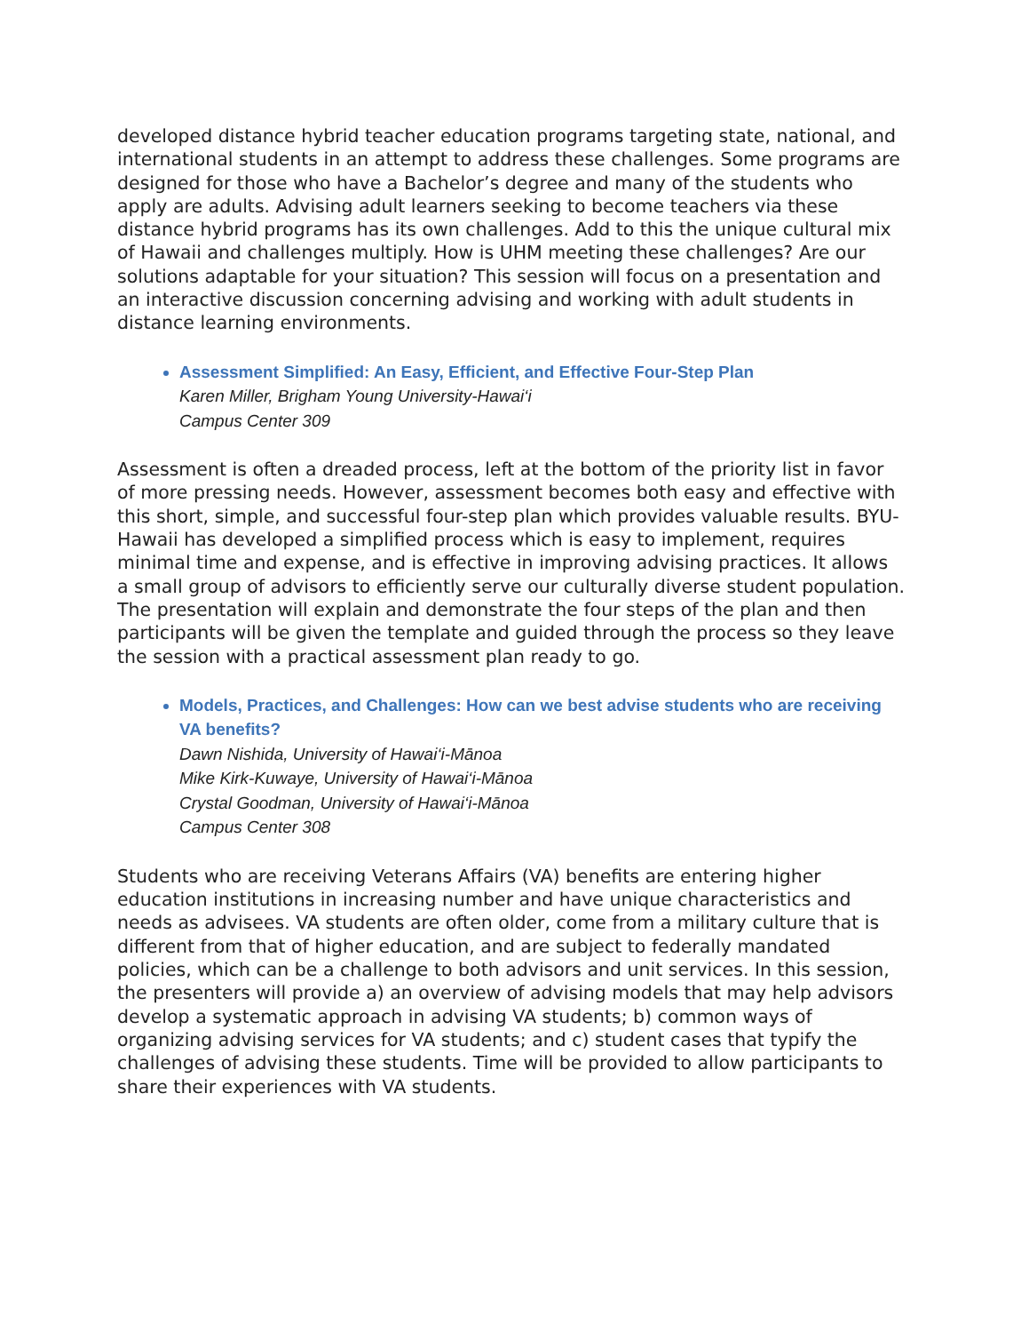developed distance hybrid teacher education programs targeting state, national, and international students in an attempt to address these challenges. Some programs are designed for those who have a Bachelor’s degree and many of the students who apply are adults. Advising adult learners seeking to become teachers via these distance hybrid programs has its own challenges. Add to this the unique cultural mix of Hawaii and challenges multiply. How is UHM meeting these challenges? Are our solutions adaptable for your situation? This session will focus on a presentation and an interactive discussion concerning advising and working with adult students in distance learning environments.
Assessment Simplified: An Easy, Efficient, and Effective Four-Step Plan
Karen Miller, Brigham Young University-Hawai‘i
Campus Center 309
Assessment is often a dreaded process, left at the bottom of the priority list in favor of more pressing needs. However, assessment becomes both easy and effective with this short, simple, and successful four-step plan which provides valuable results. BYU-Hawaii has developed a simplified process which is easy to implement, requires minimal time and expense, and is effective in improving advising practices. It allows a small group of advisors to efficiently serve our culturally diverse student population. The presentation will explain and demonstrate the four steps of the plan and then participants will be given the template and guided through the process so they leave the session with a practical assessment plan ready to go.
Models, Practices, and Challenges: How can we best advise students who are receiving VA benefits?
Dawn Nishida, University of Hawai‘i-Mānoa
Mike Kirk-Kuwaye, University of Hawai‘i-Mānoa
Crystal Goodman, University of Hawai‘i-Mānoa
Campus Center 308
Students who are receiving Veterans Affairs (VA) benefits are entering higher education institutions in increasing number and have unique characteristics and needs as advisees. VA students are often older, come from a military culture that is different from that of higher education, and are subject to federally mandated policies, which can be a challenge to both advisors and unit services. In this session, the presenters will provide a) an overview of advising models that may help advisors develop a systematic approach in advising VA students; b) common ways of organizing advising services for VA students; and c) student cases that typify the challenges of advising these students. Time will be provided to allow participants to share their experiences with VA students.